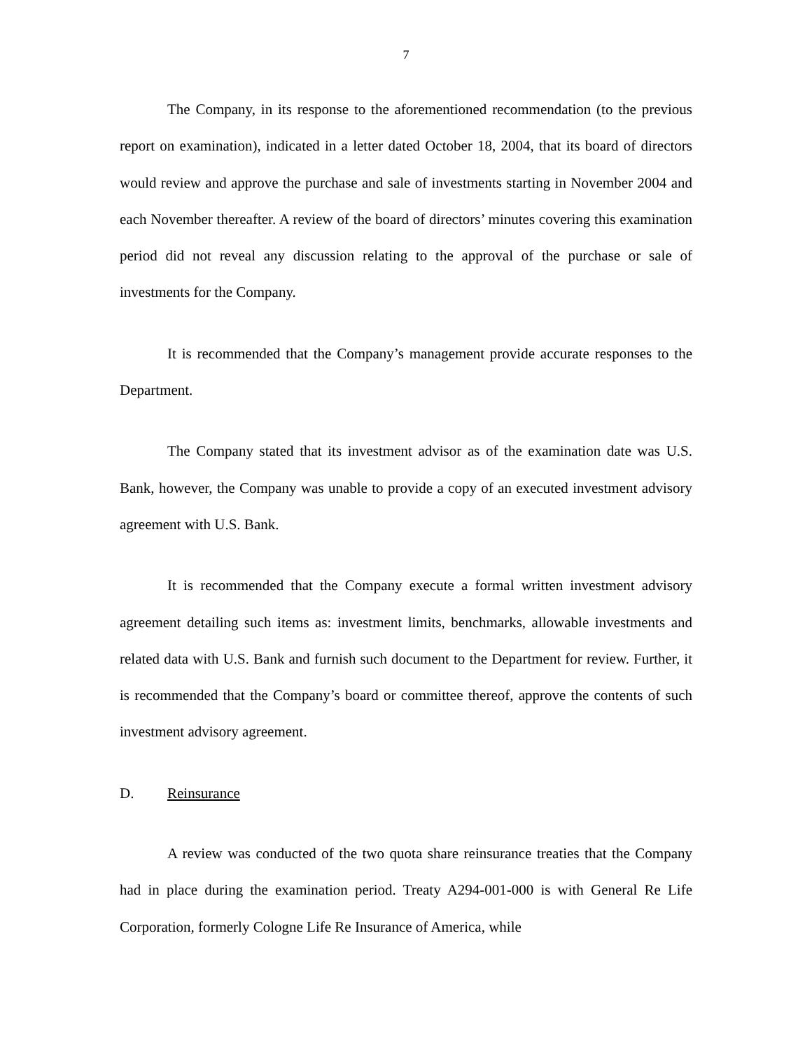7
The Company, in its response to the aforementioned recommendation (to the previous report on examination), indicated in a letter dated October 18, 2004, that its board of directors would review and approve the purchase and sale of investments starting in November 2004 and each November thereafter. A review of the board of directors’ minutes covering this examination period did not reveal any discussion relating to the approval of the purchase or sale of investments for the Company.
It is recommended that the Company’s management provide accurate responses to the Department.
The Company stated that its investment advisor as of the examination date was U.S. Bank, however, the Company was unable to provide a copy of an executed investment advisory agreement with U.S. Bank.
It is recommended that the Company execute a formal written investment advisory agreement detailing such items as: investment limits, benchmarks, allowable investments and related data with U.S. Bank and furnish such document to the Department for review. Further, it is recommended that the Company’s board or committee thereof, approve the contents of such investment advisory agreement.
D. Reinsurance
A review was conducted of the two quota share reinsurance treaties that the Company had in place during the examination period. Treaty A294-001-000 is with General Re Life Corporation, formerly Cologne Life Re Insurance of America, while